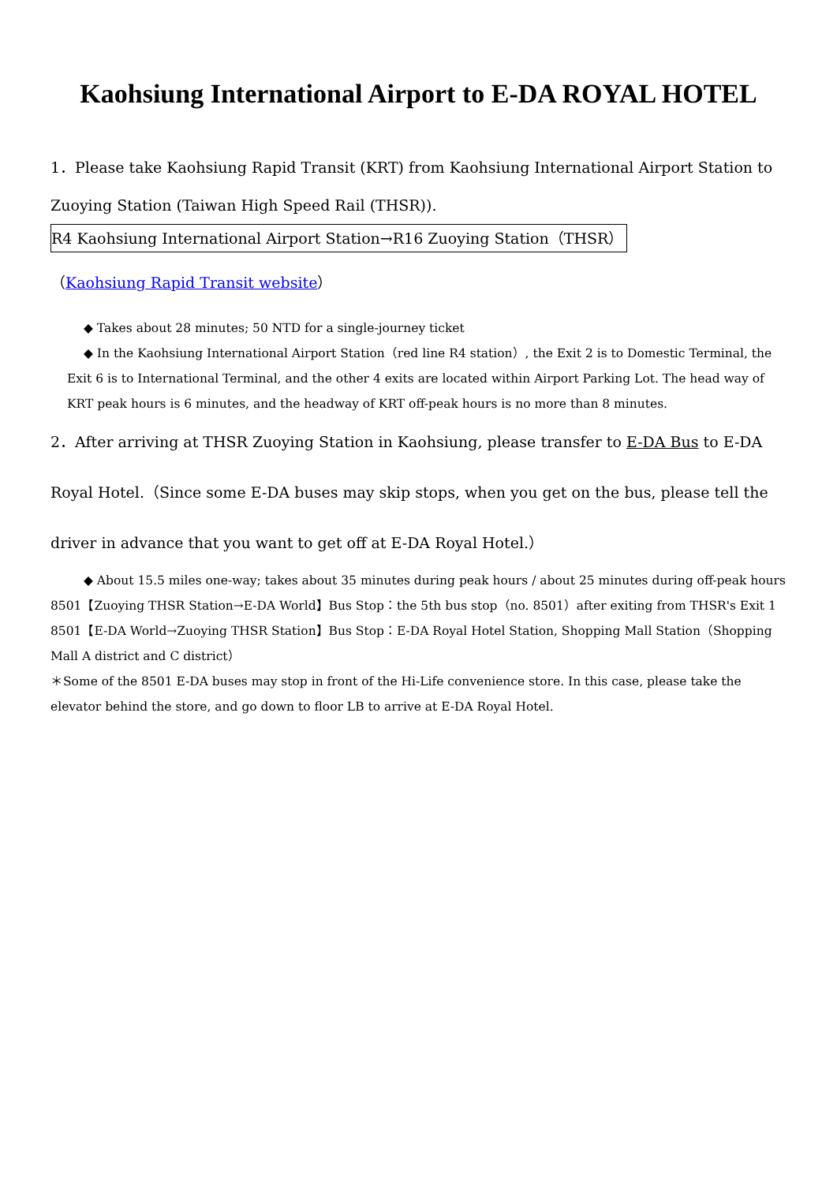Kaohsiung International Airport to E-DA ROYAL HOTEL
1．Please take Kaohsiung Rapid Transit (KRT) from Kaohsiung International Airport Station to
Zuoying Station (Taiwan High Speed Rail (THSR)).
R4 Kaohsiung International Airport Station→R16 Zuoying Station（THSR）
（Kaohsiung Rapid Transit website）
◆ Takes about 28 minutes; 50 NTD for a single-journey ticket
◆ In the Kaohsiung International Airport Station（red line R4 station）, the Exit 2 is to Domestic Terminal, the Exit 6 is to International Terminal, and the other 4 exits are located within Airport Parking Lot. The head way of KRT peak hours is 6 minutes, and the headway of KRT off-peak hours is no more than 8 minutes.
2．After arriving at THSR Zuoying Station in Kaohsiung, please transfer to E-DA Bus to E-DA Royal Hotel.（Since some E-DA buses may skip stops, when you get on the bus, please tell the driver in advance that you want to get off at E-DA Royal Hotel.）
◆ About 15.5 miles one-way; takes about 35 minutes during peak hours / about 25 minutes during off-peak hours
8501【Zuoying THSR Station→E-DA World】Bus Stop：the 5th bus stop（no. 8501）after exiting from THSR's Exit 1
8501【E-DA World→Zuoying THSR Station】Bus Stop：E-DA Royal Hotel Station, Shopping Mall Station（Shopping Mall A district and C district）
＊Some of the 8501 E-DA buses may stop in front of the Hi-Life convenience store. In this case, please take the elevator behind the store, and go down to floor LB to arrive at E-DA Royal Hotel.